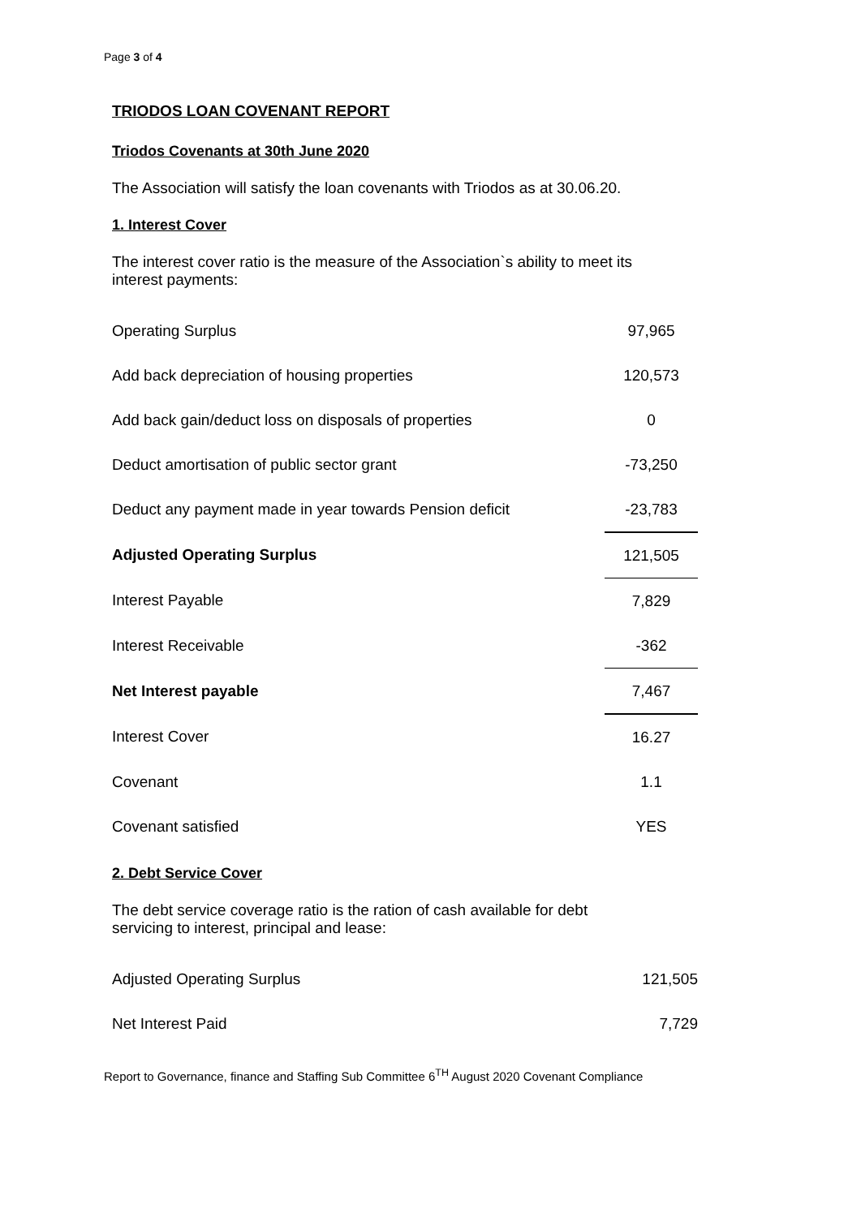Page 3 of 4
TRIODOS LOAN COVENANT REPORT
Triodos Covenants at 30th June 2020
The Association will satisfy the loan covenants with Triodos as at 30.06.20.
1. Interest Cover
The interest cover ratio is the measure of the Association`s ability to meet its
interest payments:
| Operating Surplus | 97,965 |
| Add back depreciation of housing properties | 120,573 |
| Add back gain/deduct loss on disposals of properties | 0 |
| Deduct amortisation of public sector grant | -73,250 |
| Deduct any payment made in year towards Pension deficit | -23,783 |
| Adjusted Operating Surplus | 121,505 |
| Interest Payable | 7,829 |
| Interest Receivable | -362 |
| Net Interest payable | 7,467 |
| Interest Cover | 16.27 |
| Covenant | 1.1 |
| Covenant satisfied | YES |
2. Debt Service Cover
The debt service coverage ratio is the ration of cash available for debt
servicing to interest, principal and lease:
| Adjusted Operating Surplus | 121,505 |
| Net Interest Paid | 7,729 |
Report to Governance, finance and Staffing Sub Committee 6<sup>TH</sup> August 2020 Covenant Compliance